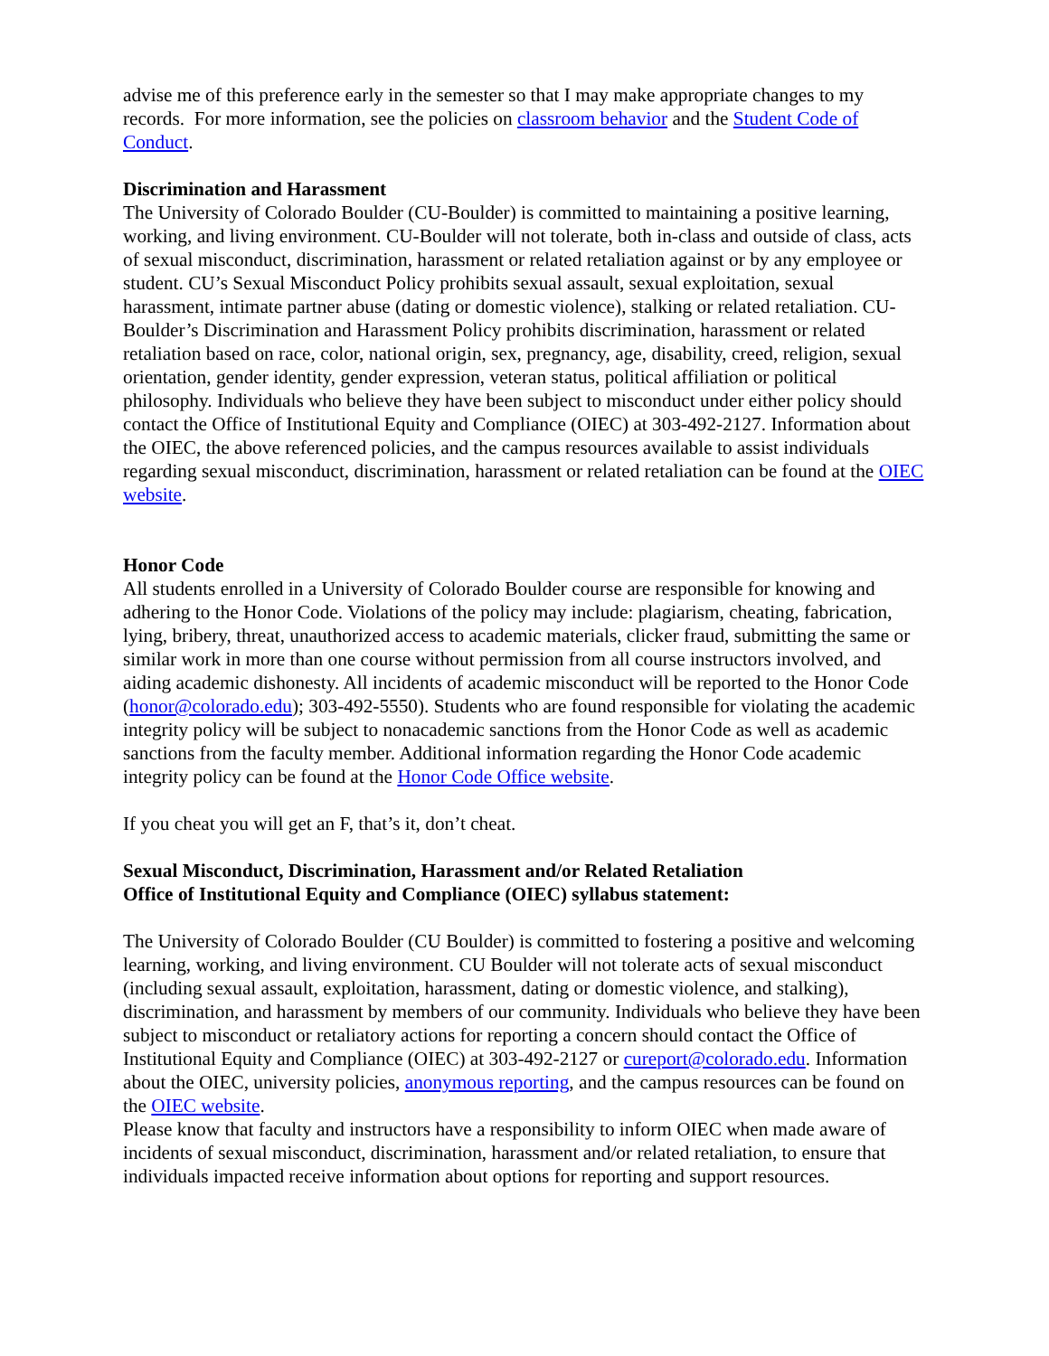advise me of this preference early in the semester so that I may make appropriate changes to my records. For more information, see the policies on classroom behavior and the Student Code of Conduct.
Discrimination and Harassment
The University of Colorado Boulder (CU-Boulder) is committed to maintaining a positive learning, working, and living environment. CU-Boulder will not tolerate, both in-class and outside of class, acts of sexual misconduct, discrimination, harassment or related retaliation against or by any employee or student. CU’s Sexual Misconduct Policy prohibits sexual assault, sexual exploitation, sexual harassment, intimate partner abuse (dating or domestic violence), stalking or related retaliation. CU-Boulder’s Discrimination and Harassment Policy prohibits discrimination, harassment or related retaliation based on race, color, national origin, sex, pregnancy, age, disability, creed, religion, sexual orientation, gender identity, gender expression, veteran status, political affiliation or political philosophy. Individuals who believe they have been subject to misconduct under either policy should contact the Office of Institutional Equity and Compliance (OIEC) at 303-492-2127. Information about the OIEC, the above referenced policies, and the campus resources available to assist individuals regarding sexual misconduct, discrimination, harassment or related retaliation can be found at the OIEC website.
Honor Code
All students enrolled in a University of Colorado Boulder course are responsible for knowing and adhering to the Honor Code. Violations of the policy may include: plagiarism, cheating, fabrication, lying, bribery, threat, unauthorized access to academic materials, clicker fraud, submitting the same or similar work in more than one course without permission from all course instructors involved, and aiding academic dishonesty. All incidents of academic misconduct will be reported to the Honor Code (honor@colorado.edu); 303-492-5550). Students who are found responsible for violating the academic integrity policy will be subject to nonacademic sanctions from the Honor Code as well as academic sanctions from the faculty member. Additional information regarding the Honor Code academic integrity policy can be found at the Honor Code Office website.
If you cheat you will get an F, that’s it, don’t cheat.
Sexual Misconduct, Discrimination, Harassment and/or Related Retaliation
Office of Institutional Equity and Compliance (OIEC) syllabus statement:
The University of Colorado Boulder (CU Boulder) is committed to fostering a positive and welcoming learning, working, and living environment. CU Boulder will not tolerate acts of sexual misconduct (including sexual assault, exploitation, harassment, dating or domestic violence, and stalking), discrimination, and harassment by members of our community. Individuals who believe they have been subject to misconduct or retaliatory actions for reporting a concern should contact the Office of Institutional Equity and Compliance (OIEC) at 303-492-2127 or cureport@colorado.edu. Information about the OIEC, university policies, anonymous reporting, and the campus resources can be found on the OIEC website.
Please know that faculty and instructors have a responsibility to inform OIEC when made aware of incidents of sexual misconduct, discrimination, harassment and/or related retaliation, to ensure that individuals impacted receive information about options for reporting and support resources.